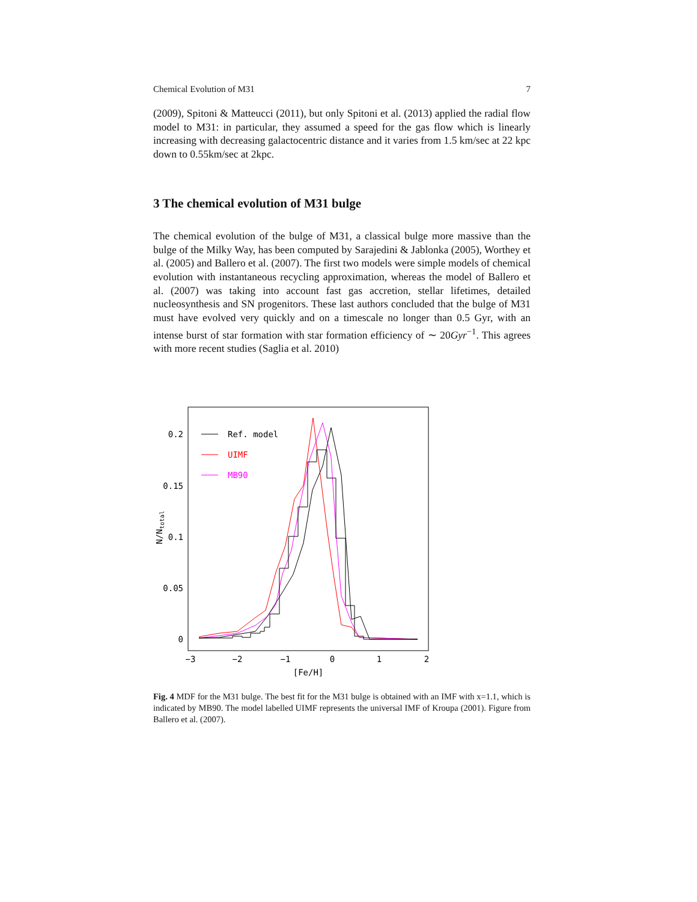Chemical Evolution of M31 7
(2009), Spitoni & Matteucci (2011), but only Spitoni et al. (2013) applied the radial flow model to M31: in particular, they assumed a speed for the gas flow which is linearly increasing with decreasing galactocentric distance and it varies from 1.5 km/sec at 22 kpc down to 0.55km/sec at 2kpc.
3 The chemical evolution of M31 bulge
The chemical evolution of the bulge of M31, a classical bulge more massive than the bulge of the Milky Way, has been computed by Sarajedini & Jablonka (2005), Worthey et al. (2005) and Ballero et al. (2007). The first two models were simple models of chemical evolution with instantaneous recycling approximation, whereas the model of Ballero et al. (2007) was taking into account fast gas accretion, stellar lifetimes, detailed nucleosynthesis and SN progenitors. These last authors concluded that the bulge of M31 must have evolved very quickly and on a timescale no longer than 0.5 Gyr, with an intense burst of star formation with star formation efficiency of ∼ 20Gyr<sup>−1</sup>. This agrees with more recent studies (Saglia et al. 2010)
0.2
0.15
0.1
0.05
0
−3
−2
−1
0
1
2
[Fe/H]
N/Ntotal
Ref. model
UIMF
MB90
Fig. 4 MDF for the M31 bulge. The best fit for the M31 bulge is obtained with an IMF with x=1.1, which is indicated by MB90. The model labelled UIMF represents the universal IMF of Kroupa (2001). Figure from Ballero et al. (2007).